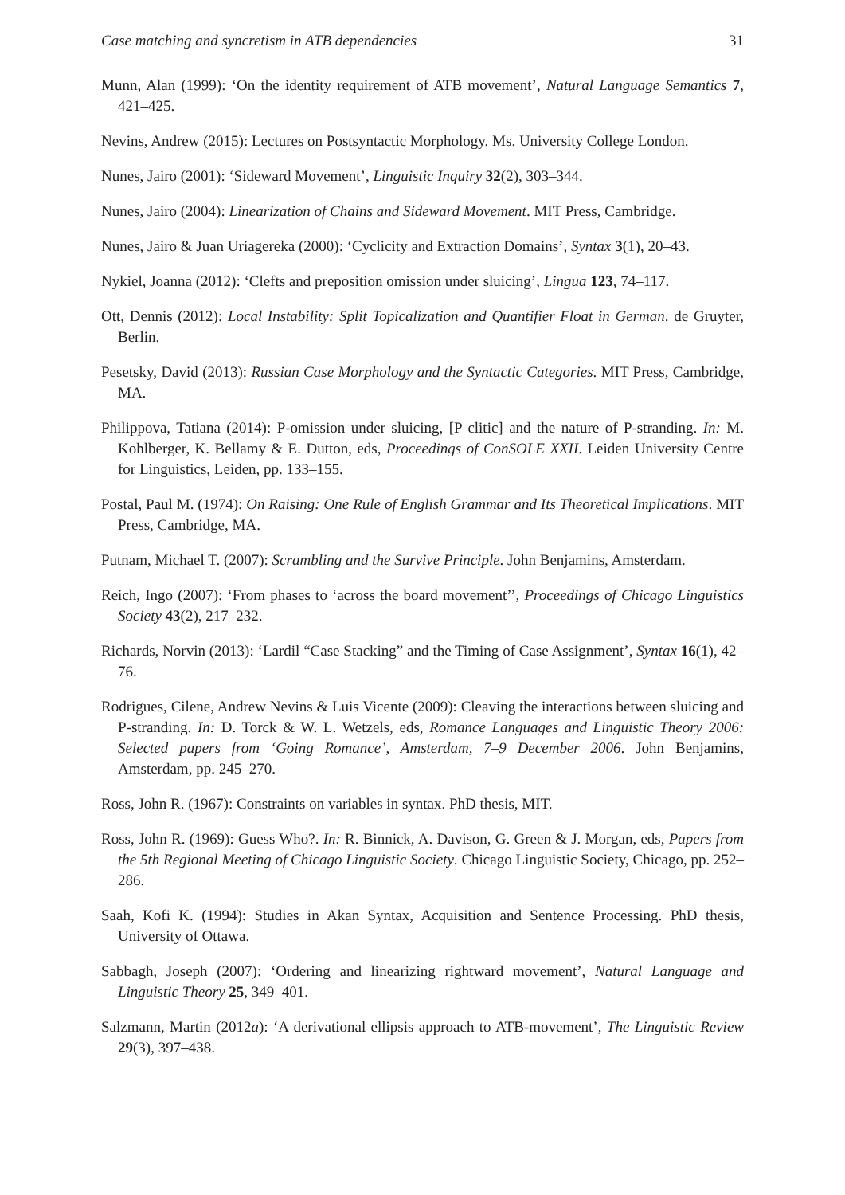Case matching and syncretism in ATB dependencies 31
Munn, Alan (1999): ‘On the identity requirement of ATB movement’, Natural Language Semantics 7, 421–425.
Nevins, Andrew (2015): Lectures on Postsyntactic Morphology. Ms. University College London.
Nunes, Jairo (2001): ‘Sideward Movement’, Linguistic Inquiry 32(2), 303–344.
Nunes, Jairo (2004): Linearization of Chains and Sideward Movement. MIT Press, Cambridge.
Nunes, Jairo & Juan Uriagereka (2000): ‘Cyclicity and Extraction Domains’, Syntax 3(1), 20–43.
Nykiel, Joanna (2012): ‘Clefts and preposition omission under sluicing’, Lingua 123, 74–117.
Ott, Dennis (2012): Local Instability: Split Topicalization and Quantifier Float in German. de Gruyter, Berlin.
Pesetsky, David (2013): Russian Case Morphology and the Syntactic Categories. MIT Press, Cambridge, MA.
Philippova, Tatiana (2014): P-omission under sluicing, [P clitic] and the nature of P-stranding. In: M. Kohlberger, K. Bellamy & E. Dutton, eds, Proceedings of ConSOLE XXII. Leiden University Centre for Linguistics, Leiden, pp. 133–155.
Postal, Paul M. (1974): On Raising: One Rule of English Grammar and Its Theoretical Implications. MIT Press, Cambridge, MA.
Putnam, Michael T. (2007): Scrambling and the Survive Principle. John Benjamins, Amsterdam.
Reich, Ingo (2007): ‘From phases to ‘across the board movement’’, Proceedings of Chicago Linguistics Society 43(2), 217–232.
Richards, Norvin (2013): ‘Lardil “Case Stacking” and the Timing of Case Assignment’, Syntax 16(1), 42–76.
Rodrigues, Cilene, Andrew Nevins & Luis Vicente (2009): Cleaving the interactions between sluicing and P-stranding. In: D. Torck & W. L. Wetzels, eds, Romance Languages and Linguistic Theory 2006: Selected papers from ‘Going Romance’, Amsterdam, 7–9 December 2006. John Benjamins, Amsterdam, pp. 245–270.
Ross, John R. (1967): Constraints on variables in syntax. PhD thesis, MIT.
Ross, John R. (1969): Guess Who?. In: R. Binnick, A. Davison, G. Green & J. Morgan, eds, Papers from the 5th Regional Meeting of Chicago Linguistic Society. Chicago Linguistic Society, Chicago, pp. 252–286.
Saah, Kofi K. (1994): Studies in Akan Syntax, Acquisition and Sentence Processing. PhD thesis, University of Ottawa.
Sabbagh, Joseph (2007): ‘Ordering and linearizing rightward movement’, Natural Language and Linguistic Theory 25, 349–401.
Salzmann, Martin (2012a): ‘A derivational ellipsis approach to ATB-movement’, The Linguistic Review 29(3), 397–438.